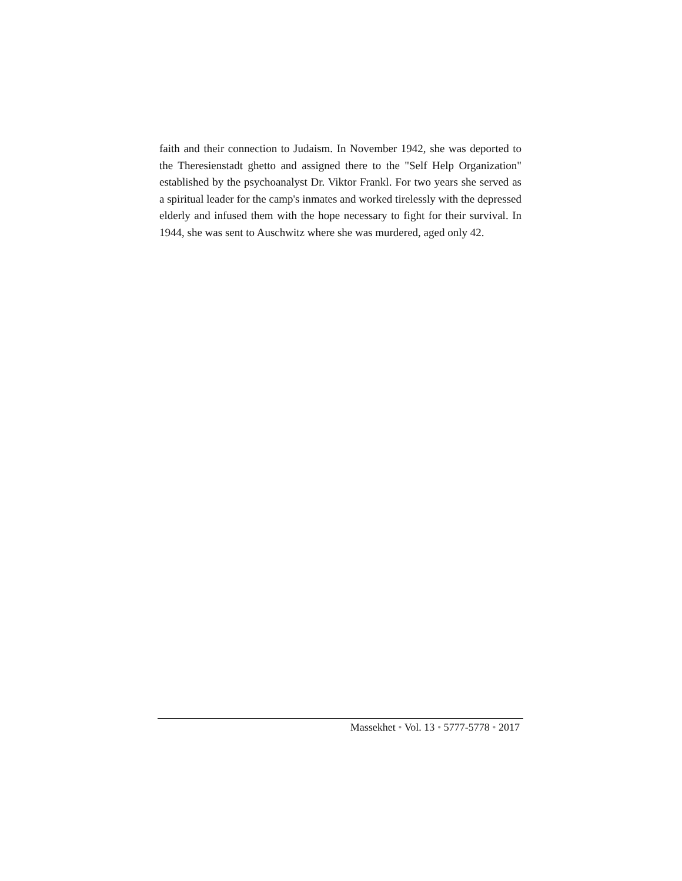faith and their connection to Judaism. In November 1942, she was deported to the Theresienstadt ghetto and assigned there to the "Self Help Organization" established by the psychoanalyst Dr. Viktor Frankl. For two years she served as a spiritual leader for the camp's inmates and worked tirelessly with the depressed elderly and infused them with the hope necessary to fight for their survival. In 1944, she was sent to Auschwitz where she was murdered, aged only 42.
Massekhet • Vol. 13 • 5777-5778 • 2017